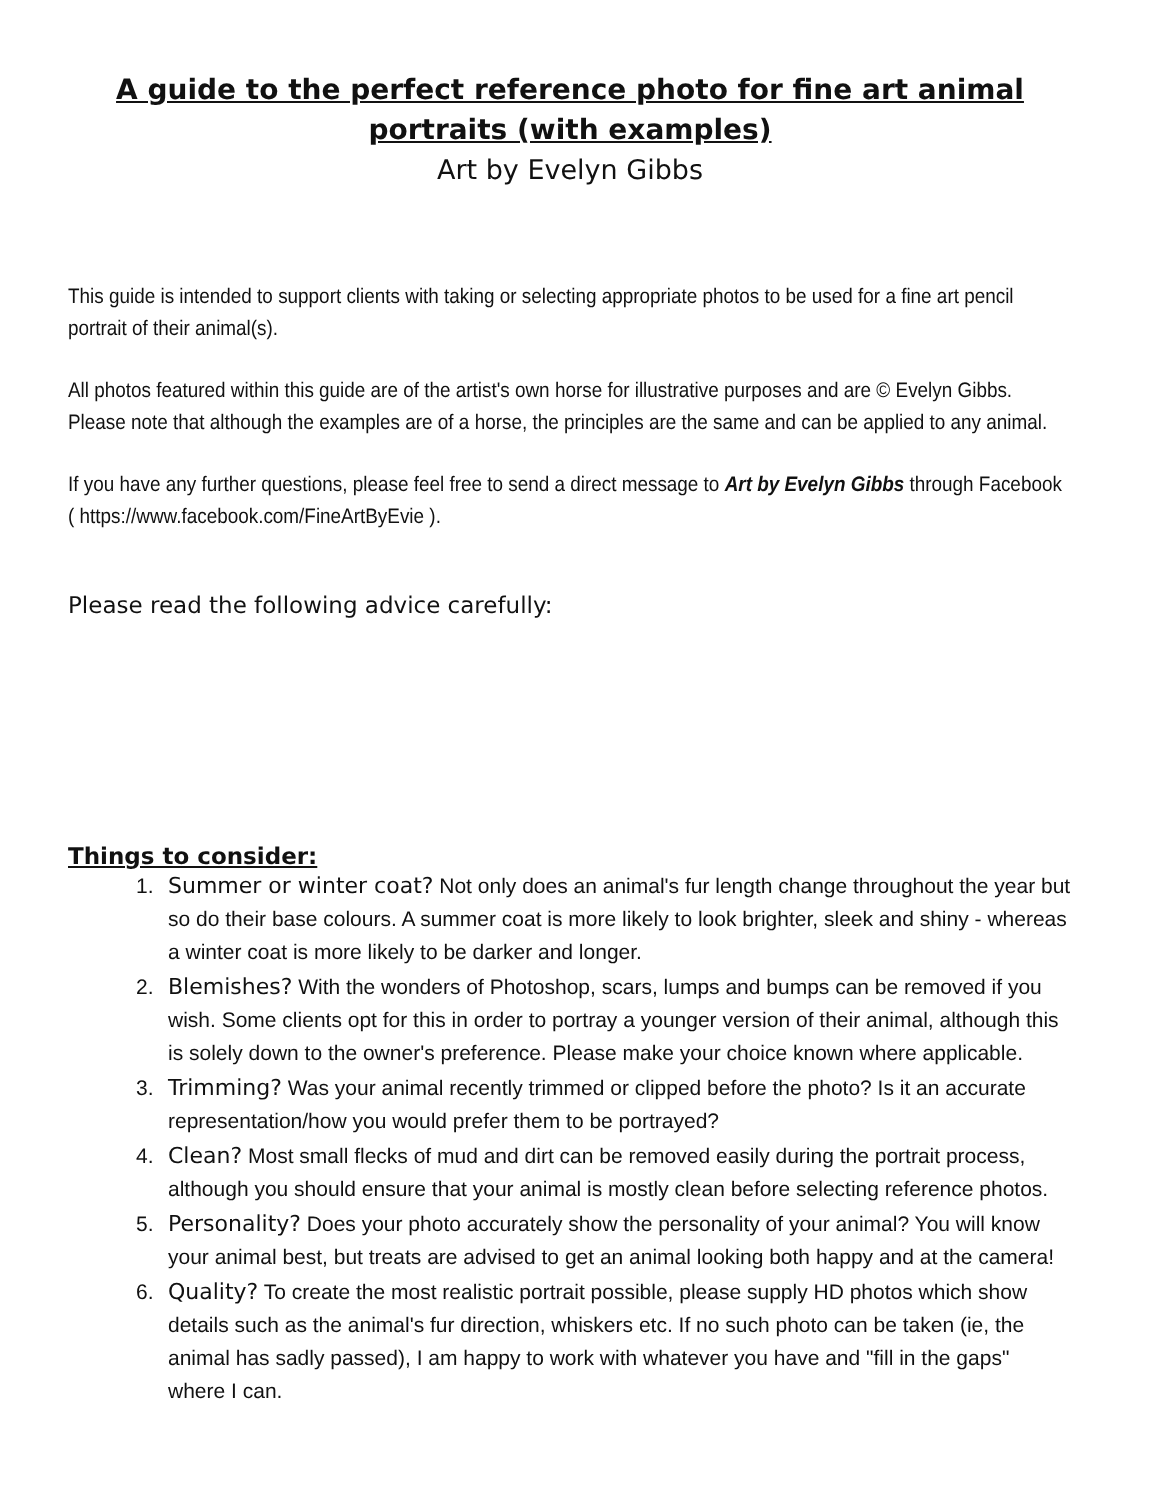A guide to the perfect reference photo for fine art animal portraits (with examples)
Art by Evelyn Gibbs
This guide is intended to support clients with taking or selecting appropriate photos to be used for a fine art pencil portrait of their animal(s).
All photos featured within this guide are of the artist's own horse for illustrative purposes and are © Evelyn Gibbs. Please note that although the examples are of a horse, the principles are the same and can be applied to any animal.
If you have any further questions, please feel free to send a direct message to Art by Evelyn Gibbs through Facebook ( https://www.facebook.com/FineArtByEvie ).
Please read the following advice carefully:
Things to consider:
1. Summer or winter coat? Not only does an animal's fur length change throughout the year but so do their base colours. A summer coat is more likely to look brighter, sleek and shiny - whereas a winter coat is more likely to be darker and longer.
2. Blemishes? With the wonders of Photoshop, scars, lumps and bumps can be removed if you wish. Some clients opt for this in order to portray a younger version of their animal, although this is solely down to the owner's preference. Please make your choice known where applicable.
3. Trimming? Was your animal recently trimmed or clipped before the photo? Is it an accurate representation/how you would prefer them to be portrayed?
4. Clean? Most small flecks of mud and dirt can be removed easily during the portrait process, although you should ensure that your animal is mostly clean before selecting reference photos.
5. Personality? Does your photo accurately show the personality of your animal? You will know your animal best, but treats are advised to get an animal looking both happy and at the camera!
6. Quality? To create the most realistic portrait possible, please supply HD photos which show details such as the animal's fur direction, whiskers etc. If no such photo can be taken (ie, the animal has sadly passed), I am happy to work with whatever you have and "fill in the gaps" where I can.